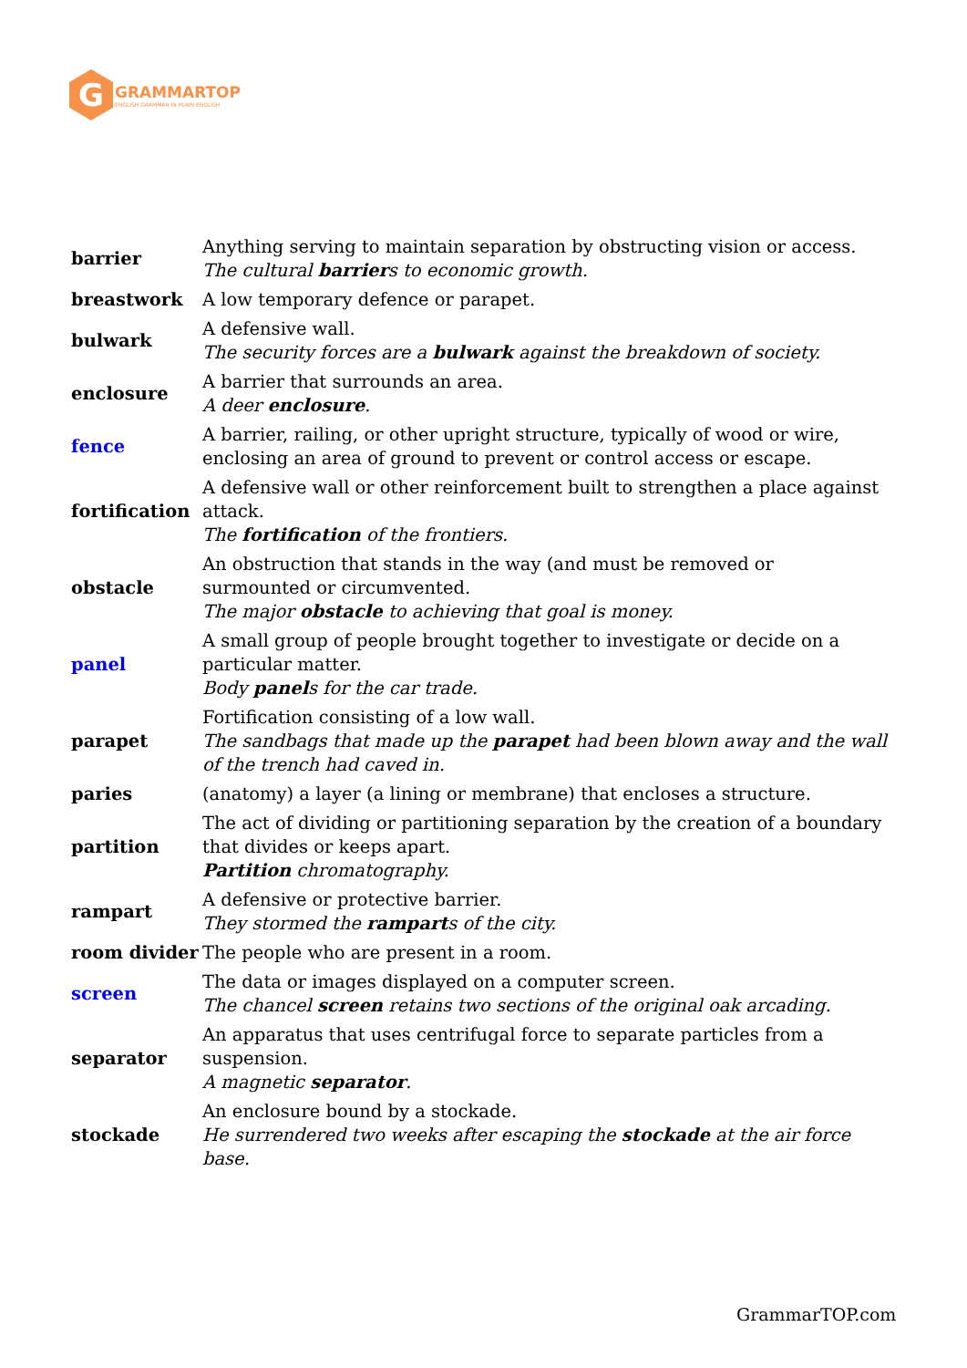G
GRAMMARTOP
ENGLISH GRAMMAR IN PLAIN ENGLISH
| barrier | Anything serving to maintain separation by obstructing vision or access. The cultural barrier s to economic growth. |
| breastwork | A low temporary defence or parapet. |
| bulwark | A defensive wall. The security forces are a bulwark against the breakdown of society. |
| enclosure | A barrier that surrounds an area. A deer enclosure . |
| fence | A barrier, railing, or other upright structure, typically of wood or wire, enclosing an area of ground to prevent or control access or escape. |
| fortification | A defensive wall or other reinforcement built to strengthen a place against attack. The fortification of the frontiers. |
| obstacle | An obstruction that stands in the way (and must be removed or surmounted or circumvented. The major obstacle to achieving that goal is money. |
| panel | A small group of people brought together to investigate or decide on a particular matter. Body panel s for the car trade. |
| parapet | Fortification consisting of a low wall. The sandbags that made up the parapet had been blown away and the wall of the trench had caved in. |
| paries | (anatomy) a layer (a lining or membrane) that encloses a structure. |
| partition | The act of dividing or partitioning separation by the creation of a boundary that divides or keeps apart. Partition chromatography. |
| rampart | A defensive or protective barrier. They stormed the rampart s of the city. |
| room divider | The people who are present in a room. |
| screen | The data or images displayed on a computer screen. The chancel screen retains two sections of the original oak arcading. |
| separator | An apparatus that uses centrifugal force to separate particles from a suspension. A magnetic separator . |
| stockade | An enclosure bound by a stockade. He surrendered two weeks after escaping the stockade at the air force base. |
GrammarTOP.com